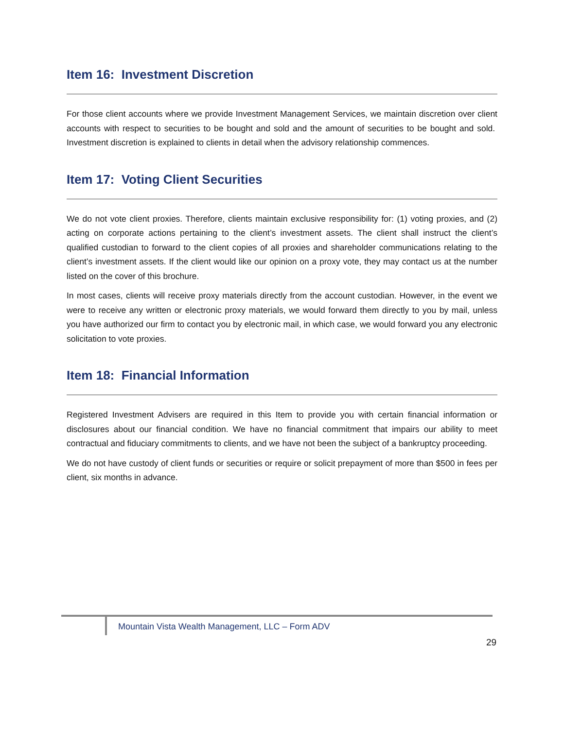Item 16: Investment Discretion
For those client accounts where we provide Investment Management Services, we maintain discretion over client accounts with respect to securities to be bought and sold and the amount of securities to be bought and sold. Investment discretion is explained to clients in detail when the advisory relationship commences.
Item 17: Voting Client Securities
We do not vote client proxies. Therefore, clients maintain exclusive responsibility for: (1) voting proxies, and (2) acting on corporate actions pertaining to the client’s investment assets. The client shall instruct the client’s qualified custodian to forward to the client copies of all proxies and shareholder communications relating to the client’s investment assets. If the client would like our opinion on a proxy vote, they may contact us at the number listed on the cover of this brochure.
In most cases, clients will receive proxy materials directly from the account custodian. However, in the event we were to receive any written or electronic proxy materials, we would forward them directly to you by mail, unless you have authorized our firm to contact you by electronic mail, in which case, we would forward you any electronic solicitation to vote proxies.
Item 18: Financial Information
Registered Investment Advisers are required in this Item to provide you with certain financial information or disclosures about our financial condition. We have no financial commitment that impairs our ability to meet contractual and fiduciary commitments to clients, and we have not been the subject of a bankruptcy proceeding.
We do not have custody of client funds or securities or require or solicit prepayment of more than $500 in fees per client, six months in advance.
Mountain Vista Wealth Management, LLC – Form ADV
29